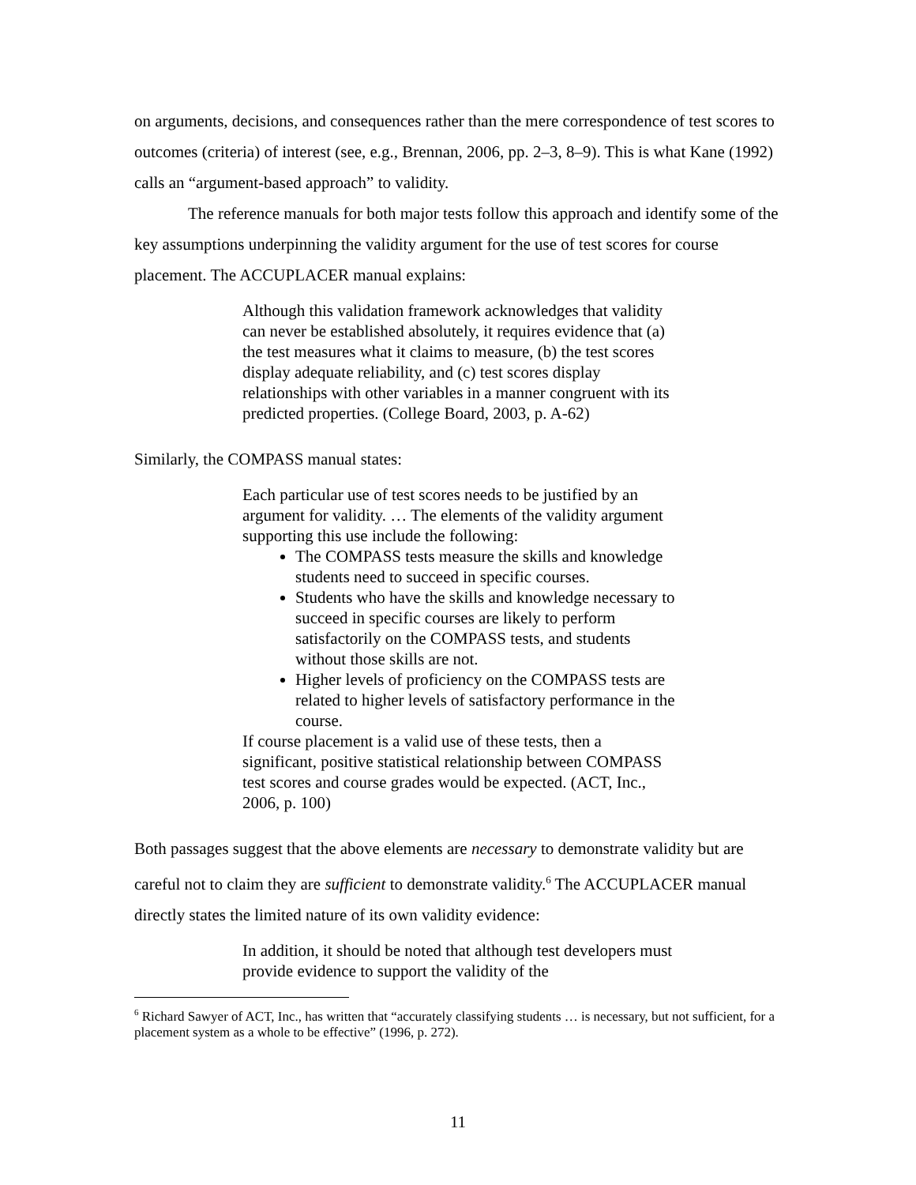on arguments, decisions, and consequences rather than the mere correspondence of test scores to outcomes (criteria) of interest (see, e.g., Brennan, 2006, pp. 2–3, 8–9). This is what Kane (1992) calls an “argument-based approach” to validity.
The reference manuals for both major tests follow this approach and identify some of the key assumptions underpinning the validity argument for the use of test scores for course placement. The ACCUPLACER manual explains:
Although this validation framework acknowledges that validity can never be established absolutely, it requires evidence that (a) the test measures what it claims to measure, (b) the test scores display adequate reliability, and (c) test scores display relationships with other variables in a manner congruent with its predicted properties. (College Board, 2003, p. A-62)
Similarly, the COMPASS manual states:
Each particular use of test scores needs to be justified by an argument for validity. … The elements of the validity argument supporting this use include the following:
The COMPASS tests measure the skills and knowledge students need to succeed in specific courses.
Students who have the skills and knowledge necessary to succeed in specific courses are likely to perform satisfactorily on the COMPASS tests, and students without those skills are not.
Higher levels of proficiency on the COMPASS tests are related to higher levels of satisfactory performance in the course.
If course placement is a valid use of these tests, then a significant, positive statistical relationship between COMPASS test scores and course grades would be expected. (ACT, Inc., 2006, p. 100)
Both passages suggest that the above elements are necessary to demonstrate validity but are careful not to claim they are sufficient to demonstrate validity.<sup>6</sup> The ACCUPLACER manual directly states the limited nature of its own validity evidence:
In addition, it should be noted that although test developers must provide evidence to support the validity of the
<sup>6</sup> Richard Sawyer of ACT, Inc., has written that “accurately classifying students … is necessary, but not sufficient, for a placement system as a whole to be effective” (1996, p. 272).
11